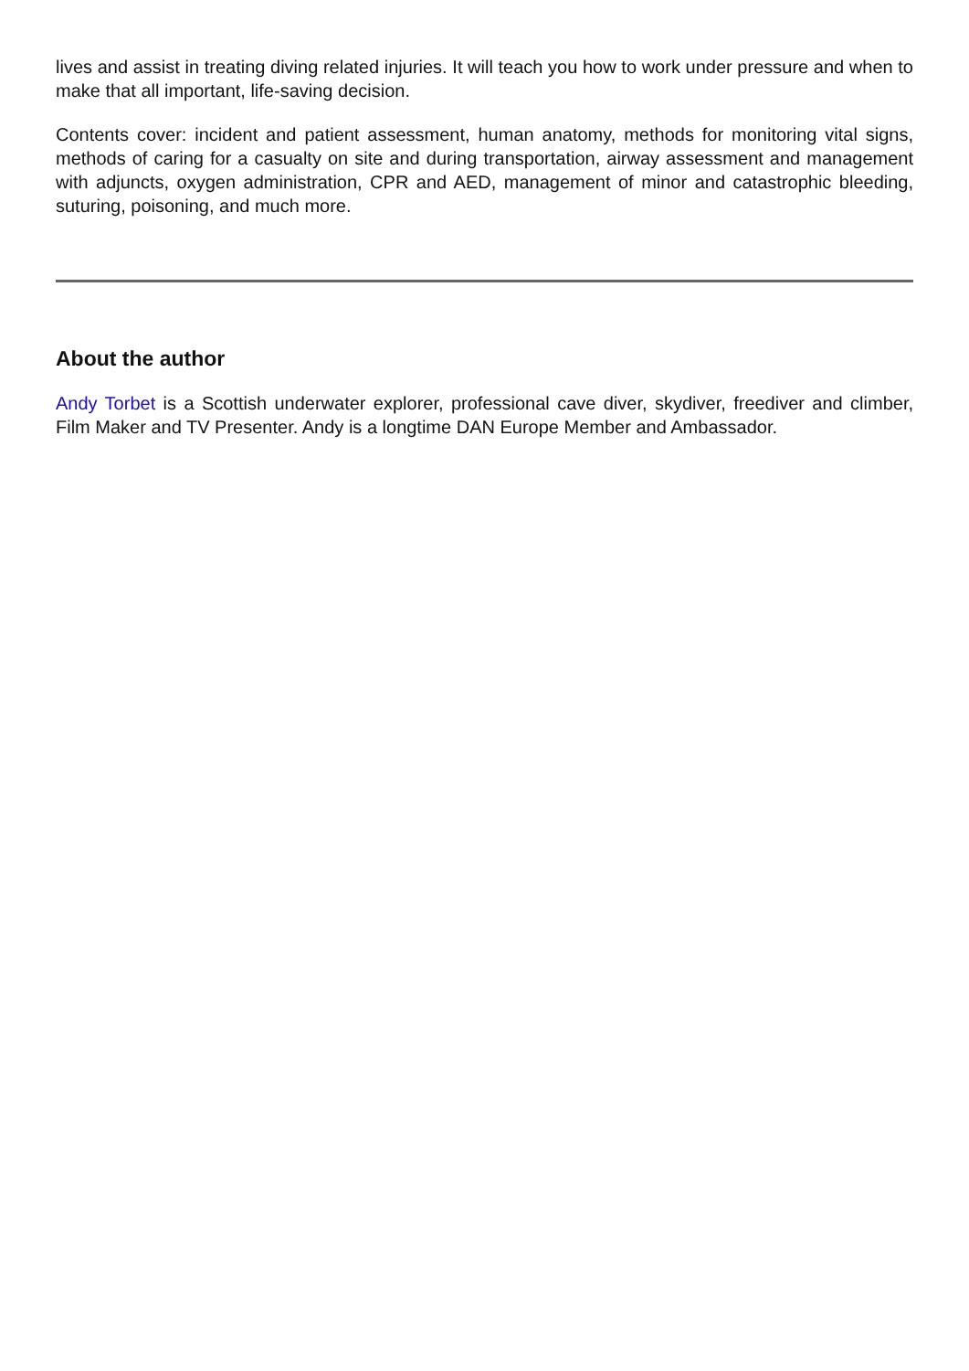lives and assist in treating diving related injuries. It will teach you how to work under pressure and when to make that all important, life-saving decision.
Contents cover: incident and patient assessment, human anatomy, methods for monitoring vital signs, methods of caring for a casualty on site and during transportation, airway assessment and management with adjuncts, oxygen administration, CPR and AED, management of minor and catastrophic bleeding, suturing, poisoning, and much more.
About the author
Andy Torbet is a Scottish underwater explorer, professional cave diver, skydiver, freediver and climber, Film Maker and TV Presenter. Andy is a longtime DAN Europe Member and Ambassador.